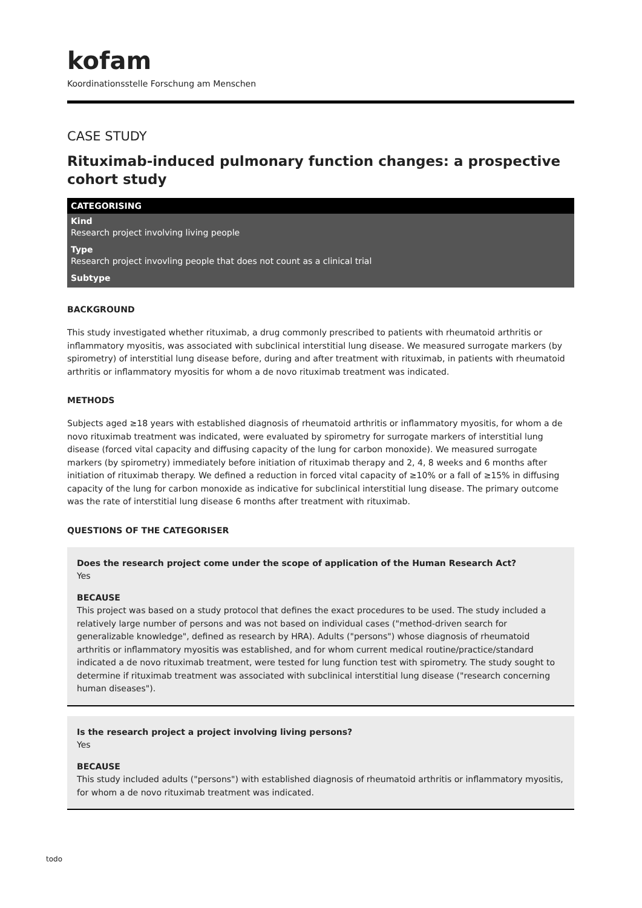kofam
Koordinationsstelle Forschung am Menschen
CASE STUDY
Rituximab-induced pulmonary function changes: a prospective cohort study
CATEGORISING
Kind
Research project involving living people
Type
Research project invovling people that does not count as a clinical trial
Subtype
BACKGROUND
This study investigated whether rituximab, a drug commonly prescribed to patients with rheumatoid arthritis or inflammatory myositis, was associated with subclinical interstitial lung disease. We measured surrogate markers (by spirometry) of interstitial lung disease before, during and after treatment with rituximab, in patients with rheumatoid arthritis or inflammatory myositis for whom a de novo rituximab treatment was indicated.
METHODS
Subjects aged ≥18 years with established diagnosis of rheumatoid arthritis or inflammatory myositis, for whom a de novo rituximab treatment was indicated, were evaluated by spirometry for surrogate markers of interstitial lung disease (forced vital capacity and diffusing capacity of the lung for carbon monoxide). We measured surrogate markers (by spirometry) immediately before initiation of rituximab therapy and 2, 4, 8 weeks and 6 months after initiation of rituximab therapy. We defined a reduction in forced vital capacity of ≥10% or a fall of ≥15% in diffusing capacity of the lung for carbon monoxide as indicative for subclinical interstitial lung disease. The primary outcome was the rate of interstitial lung disease 6 months after treatment with rituximab.
QUESTIONS OF THE CATEGORISER
Does the research project come under the scope of application of the Human Research Act?
Yes
BECAUSE
This project was based on a study protocol that defines the exact procedures to be used. The study included a relatively large number of persons and was not based on individual cases ("method-driven search for generalizable knowledge", defined as research by HRA). Adults ("persons") whose diagnosis of rheumatoid arthritis or inflammatory myositis was established, and for whom current medical routine/practice/standard indicated a de novo rituximab treatment, were tested for lung function test with spirometry. The study sought to determine if rituximab treatment was associated with subclinical interstitial lung disease ("research concerning human diseases").
Is the research project a project involving living persons?
Yes
BECAUSE
This study included adults ("persons") with established diagnosis of rheumatoid arthritis or inflammatory myositis, for whom a de novo rituximab treatment was indicated.
todo